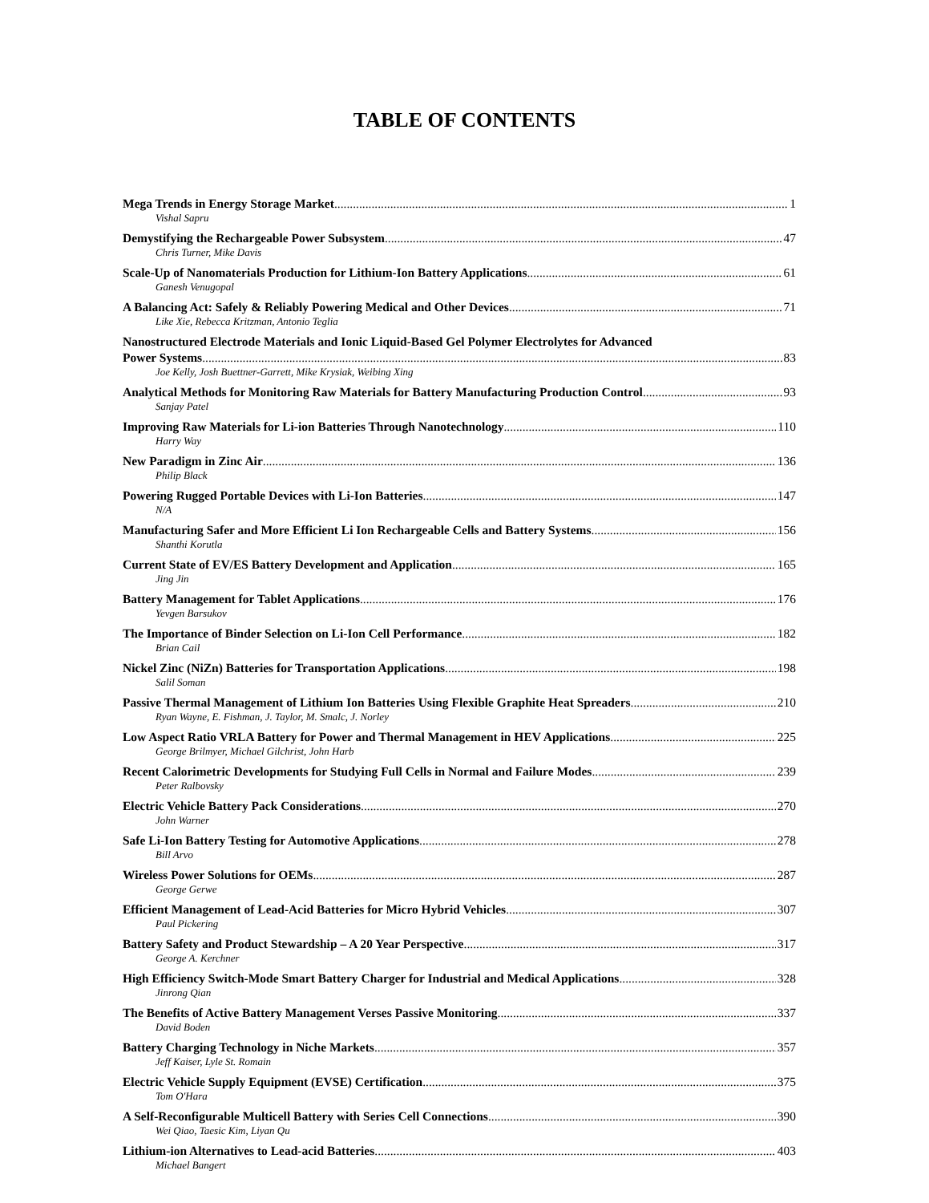TABLE OF CONTENTS
Mega Trends in Energy Storage Market 1
Vishal Sapru
Demystifying the Rechargeable Power Subsystem 47
Chris Turner, Mike Davis
Scale-Up of Nanomaterials Production for Lithium-Ion Battery Applications 61
Ganesh Venugopal
A Balancing Act: Safely & Reliably Powering Medical and Other Devices 71
Like Xie, Rebecca Kritzman, Antonio Teglia
Nanostructured Electrode Materials and Ionic Liquid-Based Gel Polymer Electrolytes for Advanced
Power Systems 83
Joe Kelly, Josh Buettner-Garrett, Mike Krysiak, Weibing Xing
Analytical Methods for Monitoring Raw Materials for Battery Manufacturing Production Control 93
Sanjay Patel
Improving Raw Materials for Li-ion Batteries Through Nanotechnology 110
Harry Way
New Paradigm in Zinc Air 136
Philip Black
Powering Rugged Portable Devices with Li-Ion Batteries 147
N/A
Manufacturing Safer and More Efficient Li Ion Rechargeable Cells and Battery Systems 156
Shanthi Korutla
Current State of EV/ES Battery Development and Application 165
Jing Jin
Battery Management for Tablet Applications 176
Yevgen Barsukov
The Importance of Binder Selection on Li-Ion Cell Performance 182
Brian Cail
Nickel Zinc (NiZn) Batteries for Transportation Applications 198
Salil Soman
Passive Thermal Management of Lithium Ion Batteries Using Flexible Graphite Heat Spreaders 210
Ryan Wayne, E. Fishman, J. Taylor, M. Smalc, J. Norley
Low Aspect Ratio VRLA Battery for Power and Thermal Management in HEV Applications 225
George Brilmyer, Michael Gilchrist, John Harb
Recent Calorimetric Developments for Studying Full Cells in Normal and Failure Modes 239
Peter Ralbovsky
Electric Vehicle Battery Pack Considerations 270
John Warner
Safe Li-Ion Battery Testing for Automotive Applications 278
Bill Arvo
Wireless Power Solutions for OEMs 287
George Gerwe
Efficient Management of Lead-Acid Batteries for Micro Hybrid Vehicles 307
Paul Pickering
Battery Safety and Product Stewardship – A 20 Year Perspective 317
George A. Kerchner
High Efficiency Switch-Mode Smart Battery Charger for Industrial and Medical Applications 328
Jinrong Qian
The Benefits of Active Battery Management Verses Passive Monitoring 337
David Boden
Battery Charging Technology in Niche Markets 357
Jeff Kaiser, Lyle St. Romain
Electric Vehicle Supply Equipment (EVSE) Certification 375
Tom O'Hara
A Self-Reconfigurable Multicell Battery with Series Cell Connections 390
Wei Qiao, Taesic Kim, Liyan Qu
Lithium-ion Alternatives to Lead-acid Batteries 403
Michael Bangert